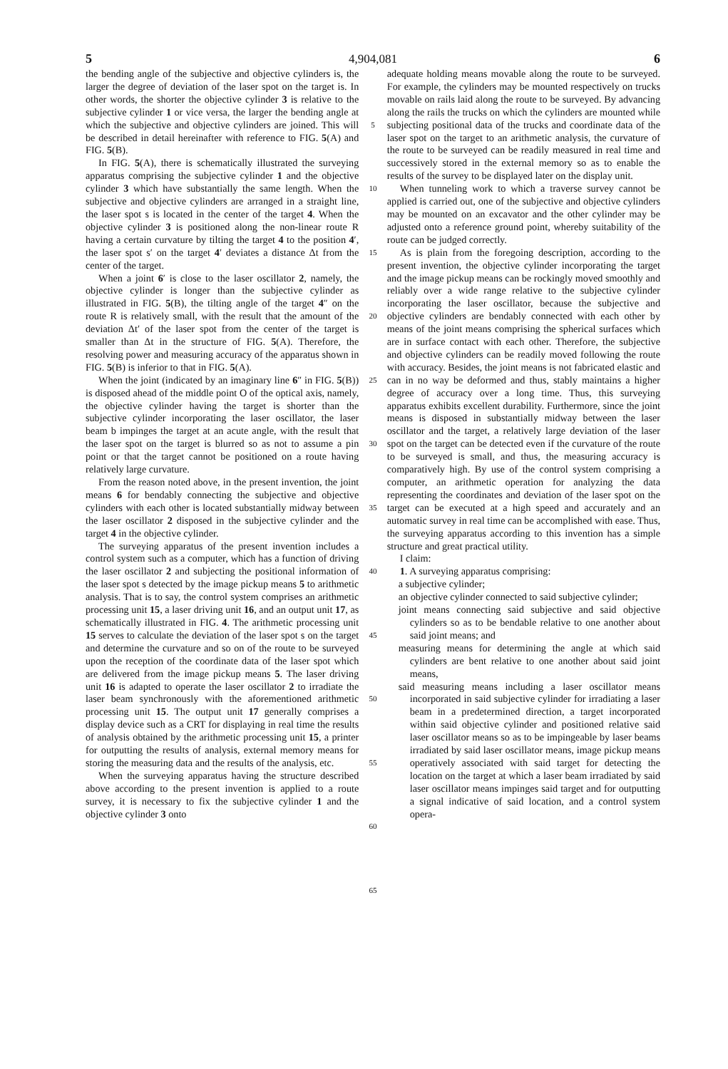5 4,904,081 6
the bending angle of the subjective and objective cylinders is, the larger the degree of deviation of the laser spot on the target is. In other words, the shorter the objective cylinder 3 is relative to the subjective cylinder 1 or vice versa, the larger the bending angle at which the subjective and objective cylinders are joined. This will be described in detail hereinafter with reference to FIG. 5(A) and FIG. 5(B).
In FIG. 5(A), there is schematically illustrated the surveying apparatus comprising the subjective cylinder 1 and the objective cylinder 3 which have substantially the same length. When the subjective and objective cylinders are arranged in a straight line, the laser spot s is located in the center of the target 4. When the objective cylinder 3 is positioned along the non-linear route R having a certain curvature by tilting the target 4 to the position 4′, the laser spot s′ on the target 4′ deviates a distance Δt from the center of the target.
When a joint 6′ is close to the laser oscillator 2, namely, the objective cylinder is longer than the subjective cylinder as illustrated in FIG. 5(B), the tilting angle of the target 4″ on the route R is relatively small, with the result that the amount of the deviation Δt′ of the laser spot from the center of the target is smaller than Δt in the structure of FIG. 5(A). Therefore, the resolving power and measuring accuracy of the apparatus shown in FIG. 5(B) is inferior to that in FIG. 5(A).
When the joint (indicated by an imaginary line 6″ in FIG. 5(B)) is disposed ahead of the middle point O of the optical axis, namely, the objective cylinder having the target is shorter than the subjective cylinder incorporating the laser oscillator, the laser beam b impinges the target at an acute angle, with the result that the laser spot on the target is blurred so as not to assume a pin point or that the target cannot be positioned on a route having relatively large curvature.
From the reason noted above, in the present invention, the joint means 6 for bendably connecting the subjective and objective cylinders with each other is located substantially midway between the laser oscillator 2 disposed in the subjective cylinder and the target 4 in the objective cylinder.
The surveying apparatus of the present invention includes a control system such as a computer, which has a function of driving the laser oscillator 2 and subjecting the positional information of the laser spot s detected by the image pickup means 5 to arithmetic analysis. That is to say, the control system comprises an arithmetic processing unit 15, a laser driving unit 16, and an output unit 17, as schematically illustrated in FIG. 4. The arithmetic processing unit 15 serves to calculate the deviation of the laser spot s on the target and determine the curvature and so on of the route to be surveyed upon the reception of the coordinate data of the laser spot which are delivered from the image pickup means 5. The laser driving unit 16 is adapted to operate the laser oscillator 2 to irradiate the laser beam synchronously with the aforementioned arithmetic processing unit 15. The output unit 17 generally comprises a display device such as a CRT for displaying in real time the results of analysis obtained by the arithmetic processing unit 15, a printer for outputting the results of analysis, external memory means for storing the measuring data and the results of the analysis, etc.
When the surveying apparatus having the structure described above according to the present invention is applied to a route survey, it is necessary to fix the subjective cylinder 1 and the objective cylinder 3 onto
5
10
15
20
25
30
35
40
45
50
55
60
65
adequate holding means movable along the route to be surveyed. For example, the cylinders may be mounted respectively on trucks movable on rails laid along the route to be surveyed. By advancing along the rails the trucks on which the cylinders are mounted while subjecting positional data of the trucks and coordinate data of the laser spot on the target to an arithmetic analysis, the curvature of the route to be surveyed can be readily measured in real time and successively stored in the external memory so as to enable the results of the survey to be displayed later on the display unit.
When tunneling work to which a traverse survey cannot be applied is carried out, one of the subjective and objective cylinders may be mounted on an excavator and the other cylinder may be adjusted onto a reference ground point, whereby suitability of the route can be judged correctly.
As is plain from the foregoing description, according to the present invention, the objective cylinder incorporating the target and the image pickup means can be rockingly moved smoothly and reliably over a wide range relative to the subjective cylinder incorporating the laser oscillator, because the subjective and objective cylinders are bendably connected with each other by means of the joint means comprising the spherical surfaces which are in surface contact with each other. Therefore, the subjective and objective cylinders can be readily moved following the route with accuracy. Besides, the joint means is not fabricated elastic and can in no way be deformed and thus, stably maintains a higher degree of accuracy over a long time. Thus, this surveying apparatus exhibits excellent durability. Furthermore, since the joint means is disposed in substantially midway between the laser oscillator and the target, a relatively large deviation of the laser spot on the target can be detected even if the curvature of the route to be surveyed is small, and thus, the measuring accuracy is comparatively high. By use of the control system comprising a computer, an arithmetic operation for analyzing the data representing the coordinates and deviation of the laser spot on the target can be executed at a high speed and accurately and an automatic survey in real time can be accomplished with ease. Thus, the surveying apparatus according to this invention has a simple structure and great practical utility.
I claim:
1. A surveying apparatus comprising:
a subjective cylinder;
an objective cylinder connected to said subjective cylinder;
joint means connecting said subjective and said objective cylinders so as to be bendable relative to one another about said joint means; and
measuring means for determining the angle at which said cylinders are bent relative to one another about said joint means,
said measuring means including a laser oscillator means incorporated in said subjective cylinder for irradiating a laser beam in a predetermined direction, a target incorporated within said objective cylinder and positioned relative said laser oscillator means so as to be impingeable by laser beams irradiated by said laser oscillator means, image pickup means operatively associated with said target for detecting the location on the target at which a laser beam irradiated by said laser oscillator means impinges said target and for outputting a signal indicative of said location, and a control system opera-